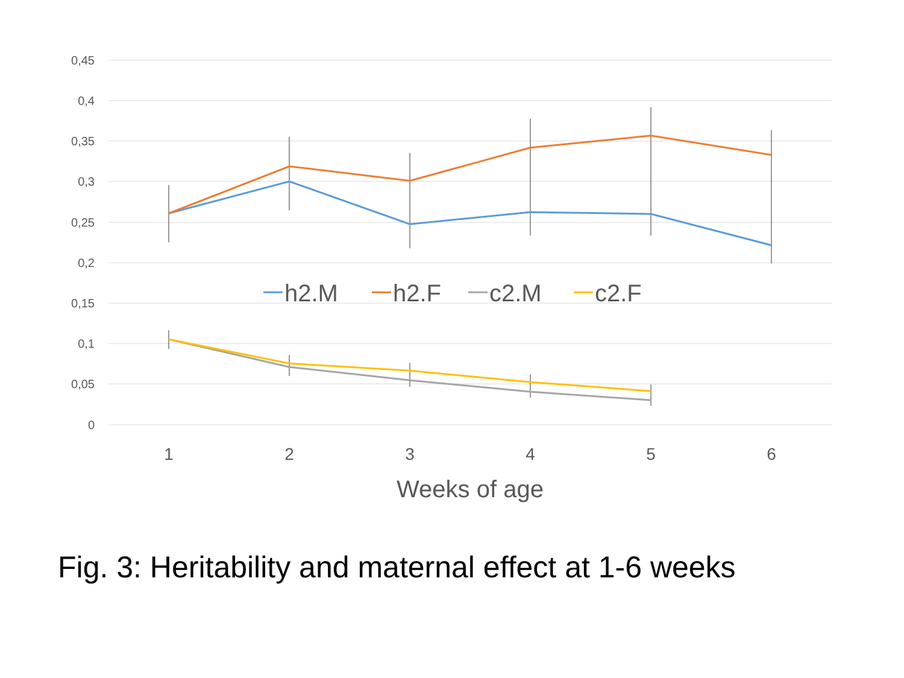0,45
0,4
0,35
0,3
0,25
0,2
0,15
0,1
0,05
0
1
2
3
4
5
6
Weeks of age
h2.M
h2.F
c2.M
c2.F
Fig. 3: Heritability and maternal effect at 1-6 weeks